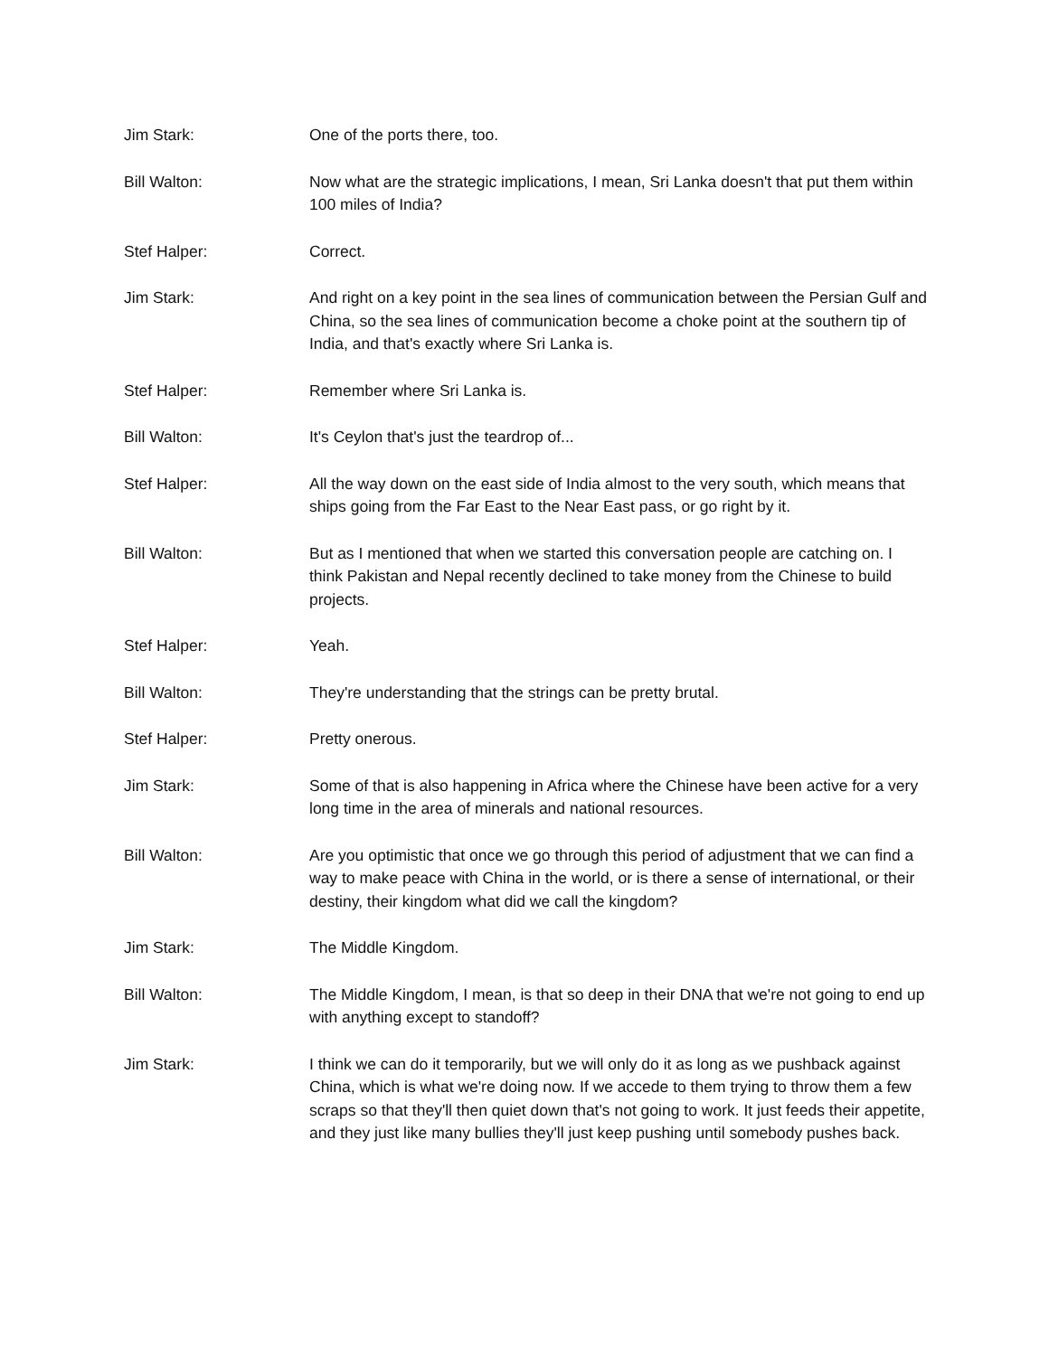Jim Stark: One of the ports there, too.
Bill Walton: Now what are the strategic implications, I mean, Sri Lanka doesn't that put them within 100 miles of India?
Stef Halper: Correct.
Jim Stark: And right on a key point in the sea lines of communication between the Persian Gulf and China, so the sea lines of communication become a choke point at the southern tip of India, and that's exactly where Sri Lanka is.
Stef Halper: Remember where Sri Lanka is.
Bill Walton: It's Ceylon that's just the teardrop of...
Stef Halper: All the way down on the east side of India almost to the very south, which means that ships going from the Far East to the Near East pass, or go right by it.
Bill Walton: But as I mentioned that when we started this conversation people are catching on. I think Pakistan and Nepal recently declined to take money from the Chinese to build projects.
Stef Halper: Yeah.
Bill Walton: They're understanding that the strings can be pretty brutal.
Stef Halper: Pretty onerous.
Jim Stark: Some of that is also happening in Africa where the Chinese have been active for a very long time in the area of minerals and national resources.
Bill Walton: Are you optimistic that once we go through this period of adjustment that we can find a way to make peace with China in the world, or is there a sense of international, or their destiny, their kingdom what did we call the kingdom?
Jim Stark: The Middle Kingdom.
Bill Walton: The Middle Kingdom, I mean, is that so deep in their DNA that we're not going to end up with anything except to standoff?
Jim Stark: I think we can do it temporarily, but we will only do it as long as we pushback against China, which is what we're doing now. If we accede to them trying to throw them a few scraps so that they'll then quiet down that's not going to work. It just feeds their appetite, and they just like many bullies they'll just keep pushing until somebody pushes back.